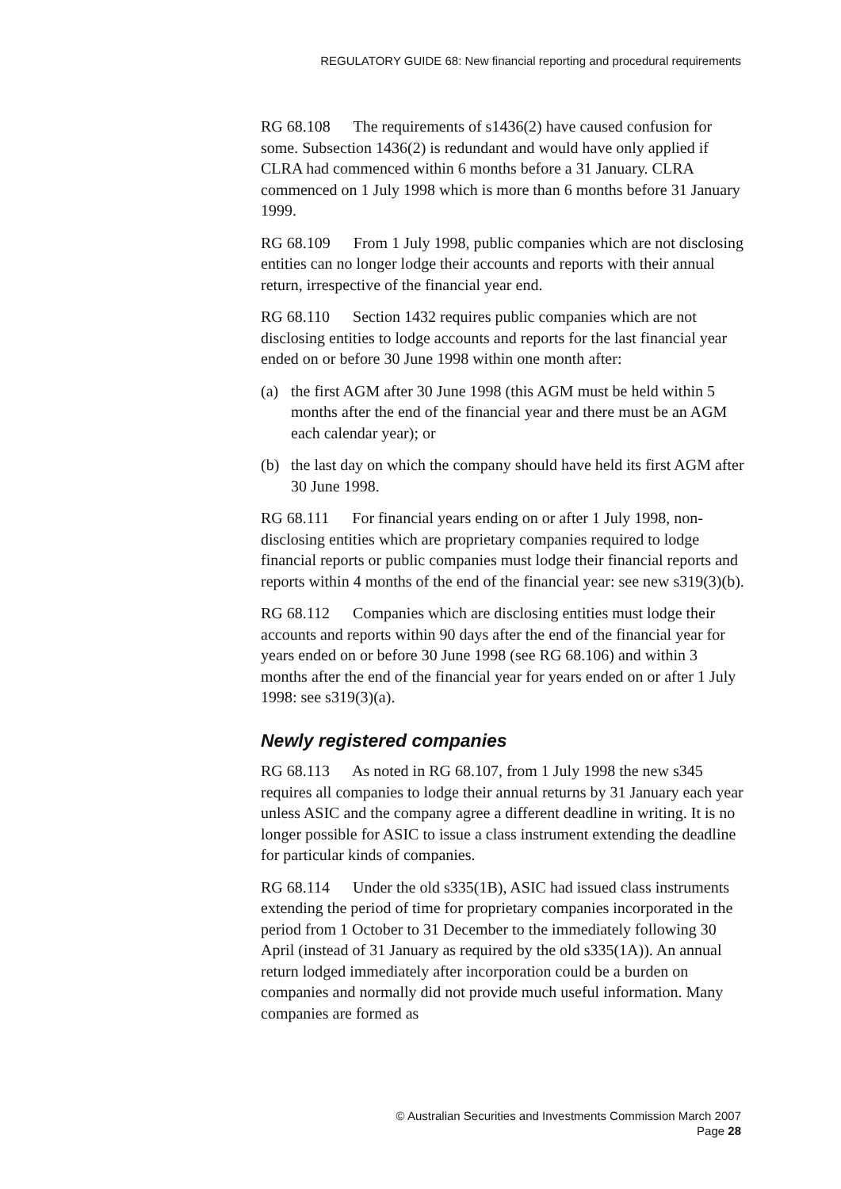REGULATORY GUIDE 68: New financial reporting and procedural requirements
RG 68.108 The requirements of s1436(2) have caused confusion for some. Subsection 1436(2) is redundant and would have only applied if CLRA had commenced within 6 months before a 31 January. CLRA commenced on 1 July 1998 which is more than 6 months before 31 January 1999.
RG 68.109 From 1 July 1998, public companies which are not disclosing entities can no longer lodge their accounts and reports with their annual return, irrespective of the financial year end.
RG 68.110 Section 1432 requires public companies which are not disclosing entities to lodge accounts and reports for the last financial year ended on or before 30 June 1998 within one month after:
(a) the first AGM after 30 June 1998 (this AGM must be held within 5 months after the end of the financial year and there must be an AGM each calendar year); or
(b) the last day on which the company should have held its first AGM after 30 June 1998.
RG 68.111 For financial years ending on or after 1 July 1998, non-disclosing entities which are proprietary companies required to lodge financial reports or public companies must lodge their financial reports and reports within 4 months of the end of the financial year: see new s319(3)(b).
RG 68.112 Companies which are disclosing entities must lodge their accounts and reports within 90 days after the end of the financial year for years ended on or before 30 June 1998 (see RG 68.106) and within 3 months after the end of the financial year for years ended on or after 1 July 1998: see s319(3)(a).
Newly registered companies
RG 68.113 As noted in RG 68.107, from 1 July 1998 the new s345 requires all companies to lodge their annual returns by 31 January each year unless ASIC and the company agree a different deadline in writing. It is no longer possible for ASIC to issue a class instrument extending the deadline for particular kinds of companies.
RG 68.114 Under the old s335(1B), ASIC had issued class instruments extending the period of time for proprietary companies incorporated in the period from 1 October to 31 December to the immediately following 30 April (instead of 31 January as required by the old s335(1A)). An annual return lodged immediately after incorporation could be a burden on companies and normally did not provide much useful information. Many companies are formed as
© Australian Securities and Investments Commission March 2007
Page 28